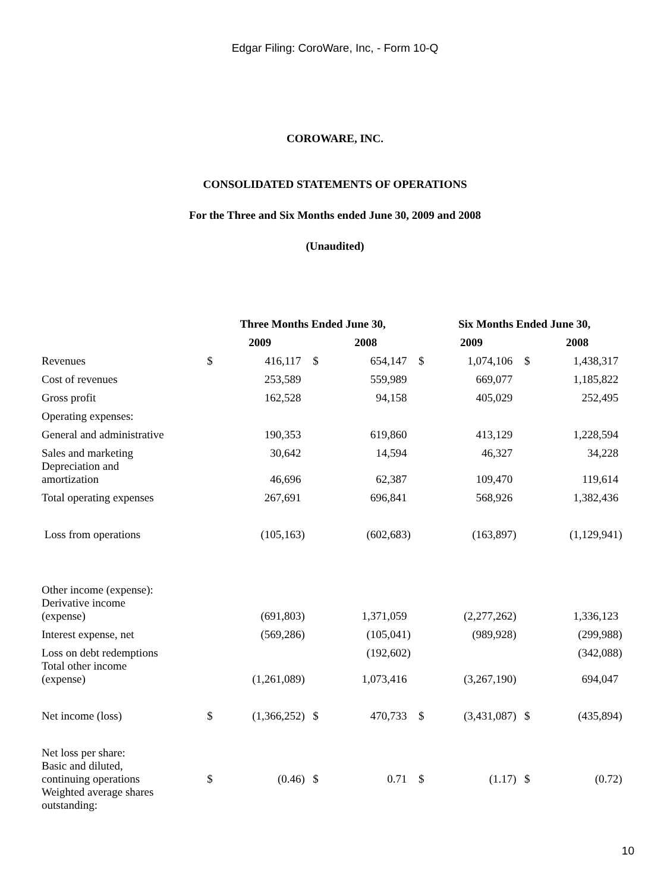Edgar Filing: CoroWare, Inc, - Form 10-Q
COROWARE, INC.
CONSOLIDATED STATEMENTS OF OPERATIONS
For the Three and Six Months ended June 30, 2009 and 2008
(Unaudited)
| | Three Months Ended June 30, | | | | | | Six Months Ended June 30, | | | | | |
| --- | --- | --- | --- | --- | --- | --- | --- | --- | --- | --- | --- | --- |
| | 2009 | | | 2008 | | | 2009 | | | 2008 | | |
| Revenues | $ | 416,117 | | $ | 654,147 | | $ | 1,074,106 | | $ | 1,438,317 | |
| Cost of revenues | | 253,589 | | | 559,989 | | | 669,077 | | | 1,185,822 | |
| Gross profit | | 162,528 | | | 94,158 | | | 405,029 | | | 252,495 | |
| Operating expenses: | | | | | | | | | | | | |
| General and administrative | | 190,353 | | | 619,860 | | | 413,129 | | | 1,228,594 | |
| Sales and marketing | | 30,642 | | | 14,594 | | | 46,327 | | | 34,228 | |
| Depreciation and amortization | | 46,696 | | | 62,387 | | | 109,470 | | | 119,614 | |
| Total operating expenses | | 267,691 | | | 696,841 | | | 568,926 | | | 1,382,436 | |
| Loss from operations | | (105,163 | ) | | (602,683 | ) | | (163,897 | ) | | (1,129,941 | ) |
| Other income (expense): | | | | | | | | | | | | |
| Derivative income (expense) | | (691,803 | ) | | 1,371,059 | | | (2,277,262 | ) | | 1,336,123 | |
| Interest expense, net | | (569,286 | ) | | (105,041 | ) | | (989,928 | ) | | (299,988 | ) |
| Loss on debt redemptions | | | | | (192,602 | ) | | | | | (342,088 | ) |
| Total other income (expense) | | (1,261,089 | ) | | 1,073,416 | | | (3,267,190 | ) | | 694,047 | |
| Net income (loss) | $ | (1,366,252 | ) | $ | 470,733 | | $ | (3,431,087 | ) | $ | (435,894 | ) |
| Net loss per share: | | | | | | | | | | | | |
| Basic and diluted, continuing operations | $ | (0.46 | ) | $ | 0.71 | | $ | (1.17 | ) | $ | (0.72 | ) |
| Weighted average shares outstanding: | | | | | | | | | | | | |
10